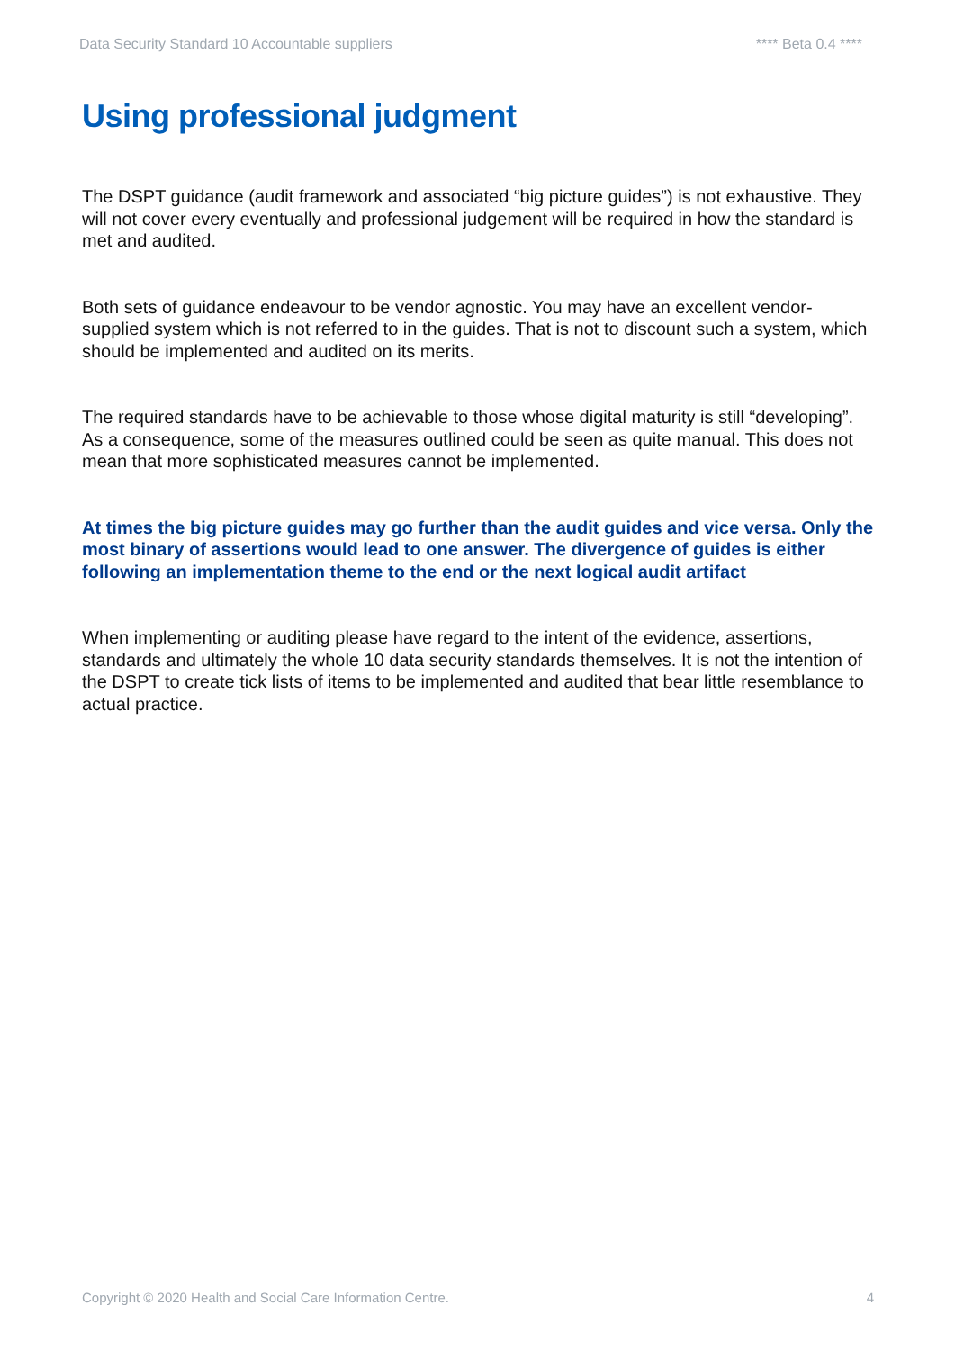Data Security Standard 10 Accountable suppliers **** Beta 0.4 ****
Using professional judgment
The DSPT guidance (audit framework and associated “big picture guides”) is not exhaustive. They will not cover every eventually and professional judgement will be required in how the standard is met and audited.
Both sets of guidance endeavour to be vendor agnostic. You may have an excellent vendor-supplied system which is not referred to in the guides. That is not to discount such a system, which should be implemented and audited on its merits.
The required standards have to be achievable to those whose digital maturity is still “developing”. As a consequence, some of the measures outlined could be seen as quite manual. This does not mean that more sophisticated measures cannot be implemented.
At times the big picture guides may go further than the audit guides and vice versa. Only the most binary of assertions would lead to one answer. The divergence of guides is either following an implementation theme to the end or the next logical audit artifact
When implementing or auditing please have regard to the intent of the evidence, assertions, standards and ultimately the whole 10 data security standards themselves. It is not the intention of the DSPT to create tick lists of items to be implemented and audited that bear little resemblance to actual practice.
Copyright © 2020 Health and Social Care Information Centre. 4